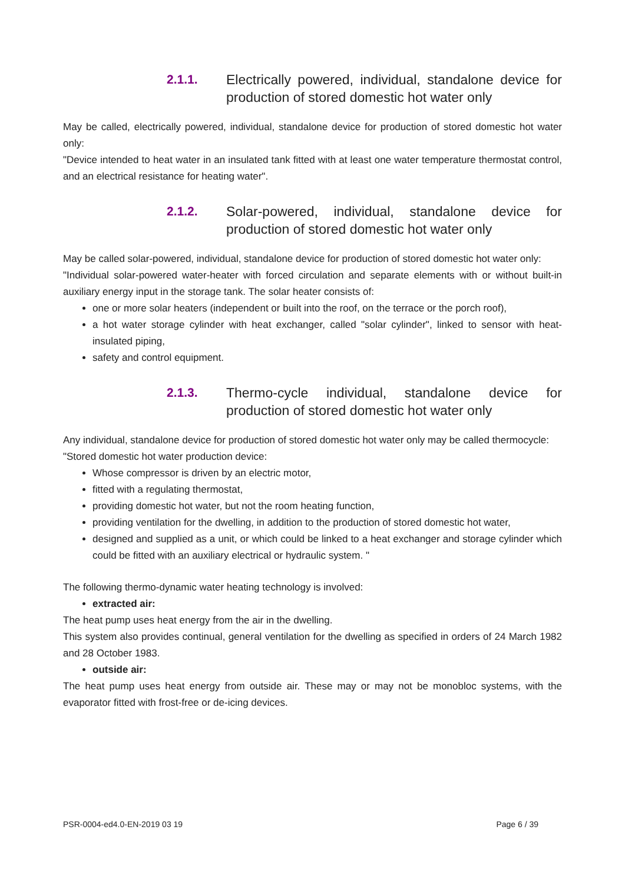2.1.1. Electrically powered, individual, standalone device for production of stored domestic hot water only
May be called, electrically powered, individual, standalone device for production of stored domestic hot water only:
"Device intended to heat water in an insulated tank fitted with at least one water temperature thermostat control, and an electrical resistance for heating water".
2.1.2. Solar-powered, individual, standalone device for production of stored domestic hot water only
May be called solar-powered, individual, standalone device for production of stored domestic hot water only:
"Individual solar-powered water-heater with forced circulation and separate elements with or without built-in auxiliary energy input in the storage tank. The solar heater consists of:
one or more solar heaters (independent or built into the roof, on the terrace or the porch roof),
a hot water storage cylinder with heat exchanger, called "solar cylinder", linked to sensor with heat-insulated piping,
safety and control equipment.
2.1.3. Thermo-cycle individual, standalone device for production of stored domestic hot water only
Any individual, standalone device for production of stored domestic hot water only may be called thermocycle:
"Stored domestic hot water production device:
Whose compressor is driven by an electric motor,
fitted with a regulating thermostat,
providing domestic hot water, but not the room heating function,
providing ventilation for the dwelling, in addition to the production of stored domestic hot water,
designed and supplied as a unit, or which could be linked to a heat exchanger and storage cylinder which could be fitted with an auxiliary electrical or hydraulic system. "
The following thermo-dynamic water heating technology is involved:
extracted air:
The heat pump uses heat energy from the air in the dwelling.
This system also provides continual, general ventilation for the dwelling as specified in orders of 24 March 1982 and 28 October 1983.
outside air:
The heat pump uses heat energy from outside air. These may or may not be monobloc systems, with the evaporator fitted with frost-free or de-icing devices.
PSR-0004-ed4.0-EN-2019 03 19 Page 6 / 39